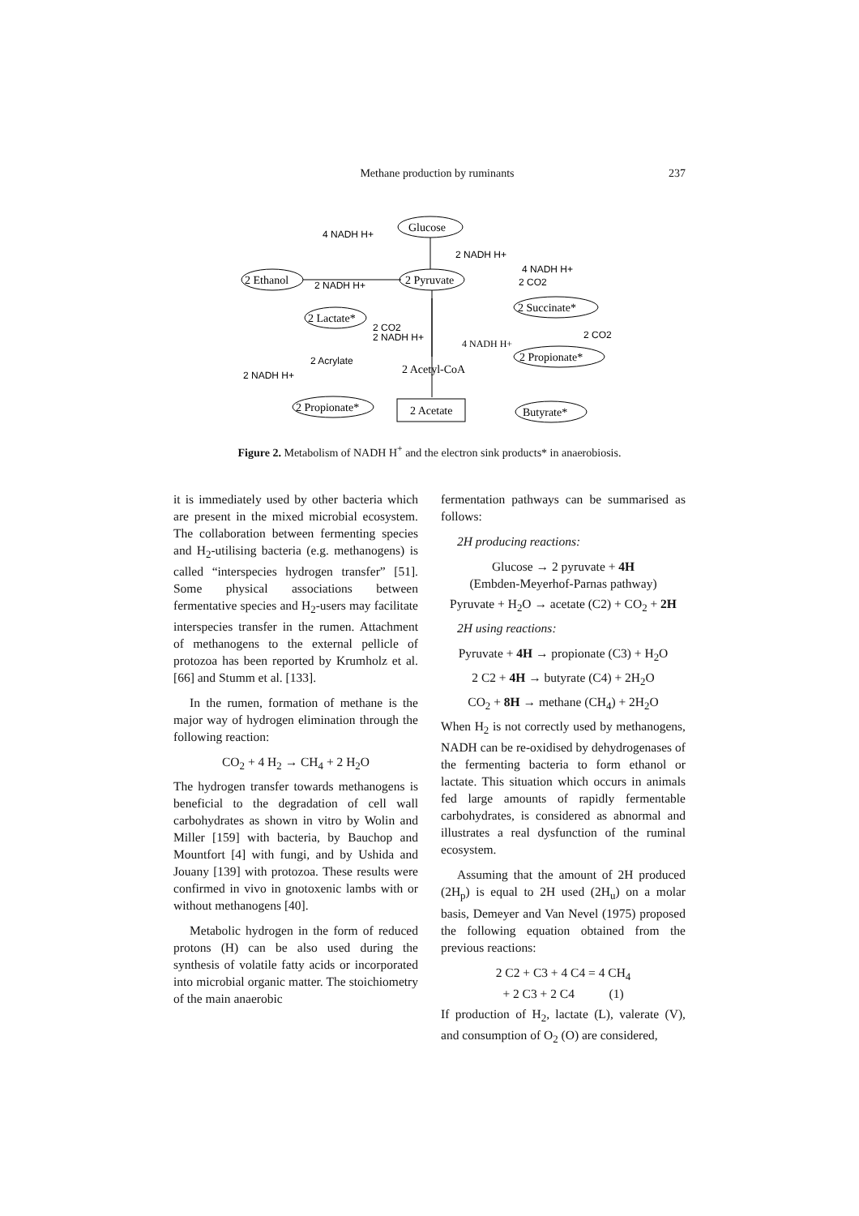Methane production by ruminants 237
Glucose
2 Pyruvate
2 Ethanol
2 Lactate*
2 Succinate*
2 Propionate*
2 Propionate*
Butyrate*
2 Acetate
2 Acetyl-CoA
4 NADH H+
4 NADH H+
2 NADH H+
2 NADH H+
4 NADH H+
2 CO2
2 CO2
2 NADH H+
2 CO2
2 Acrylate
2 NADH H+
Figure 2. Metabolism of NADH H<sup>+</sup> and the electron sink products* in anaerobiosis.
it is immediately used by other bacteria which are present in the mixed microbial ecosystem. The collaboration between fermenting species and H<sub>2</sub>-utilising bacteria (e.g. methanogens) is called “interspecies hydrogen transfer” [51]. Some physical associations between fermentative species and H<sub>2</sub>-users may facilitate interspecies transfer in the rumen. Attachment of methanogens to the external pellicle of protozoa has been reported by Krumholz et al. [66] and Stumm et al. [133].
In the rumen, formation of methane is the major way of hydrogen elimination through the following reaction:
CO<sub>2</sub> + 4 H<sub>2</sub> → CH<sub>4</sub> + 2 H<sub>2</sub>O
The hydrogen transfer towards methanogens is beneficial to the degradation of cell wall carbohydrates as shown in vitro by Wolin and Miller [159] with bacteria, by Bauchop and Mountfort [4] with fungi, and by Ushida and Jouany [139] with protozoa. These results were confirmed in vivo in gnotoxenic lambs with or without methanogens [40].
Metabolic hydrogen in the form of reduced protons (H) can be also used during the synthesis of volatile fatty acids or incorporated into microbial organic matter. The stoichiometry of the main anaerobic
fermentation pathways can be summarised as follows:
2H producing reactions:
Glucose → 2 pyruvate + 4H
(Embden-Meyerhof-Parnas pathway)
Pyruvate + H<sub>2</sub>O → acetate (C2) + CO<sub>2</sub> + 2H
2H using reactions:
Pyruvate + 4H → propionate (C3) + H<sub>2</sub>O
2 C2 + 4H → butyrate (C4) + 2H<sub>2</sub>O
CO<sub>2</sub> + 8H → methane (CH<sub>4</sub>) + 2H<sub>2</sub>O
When H<sub>2</sub> is not correctly used by methanogens, NADH can be re-oxidised by dehydrogenases of the fermenting bacteria to form ethanol or lactate. This situation which occurs in animals fed large amounts of rapidly fermentable carbohydrates, is considered as abnormal and illustrates a real dysfunction of the ruminal ecosystem.
Assuming that the amount of 2H produced (2H<sub>p</sub>) is equal to 2H used (2H<sub>u</sub>) on a molar basis, Demeyer and Van Nevel (1975) proposed the following equation obtained from the previous reactions:
2 C2 + C3 + 4 C4 = 4 CH<sub>4</sub>
+ 2 C3 + 2 C4 (1)
If production of H<sub>2</sub>, lactate (L), valerate (V), and consumption of O<sub>2</sub> (O) are considered,